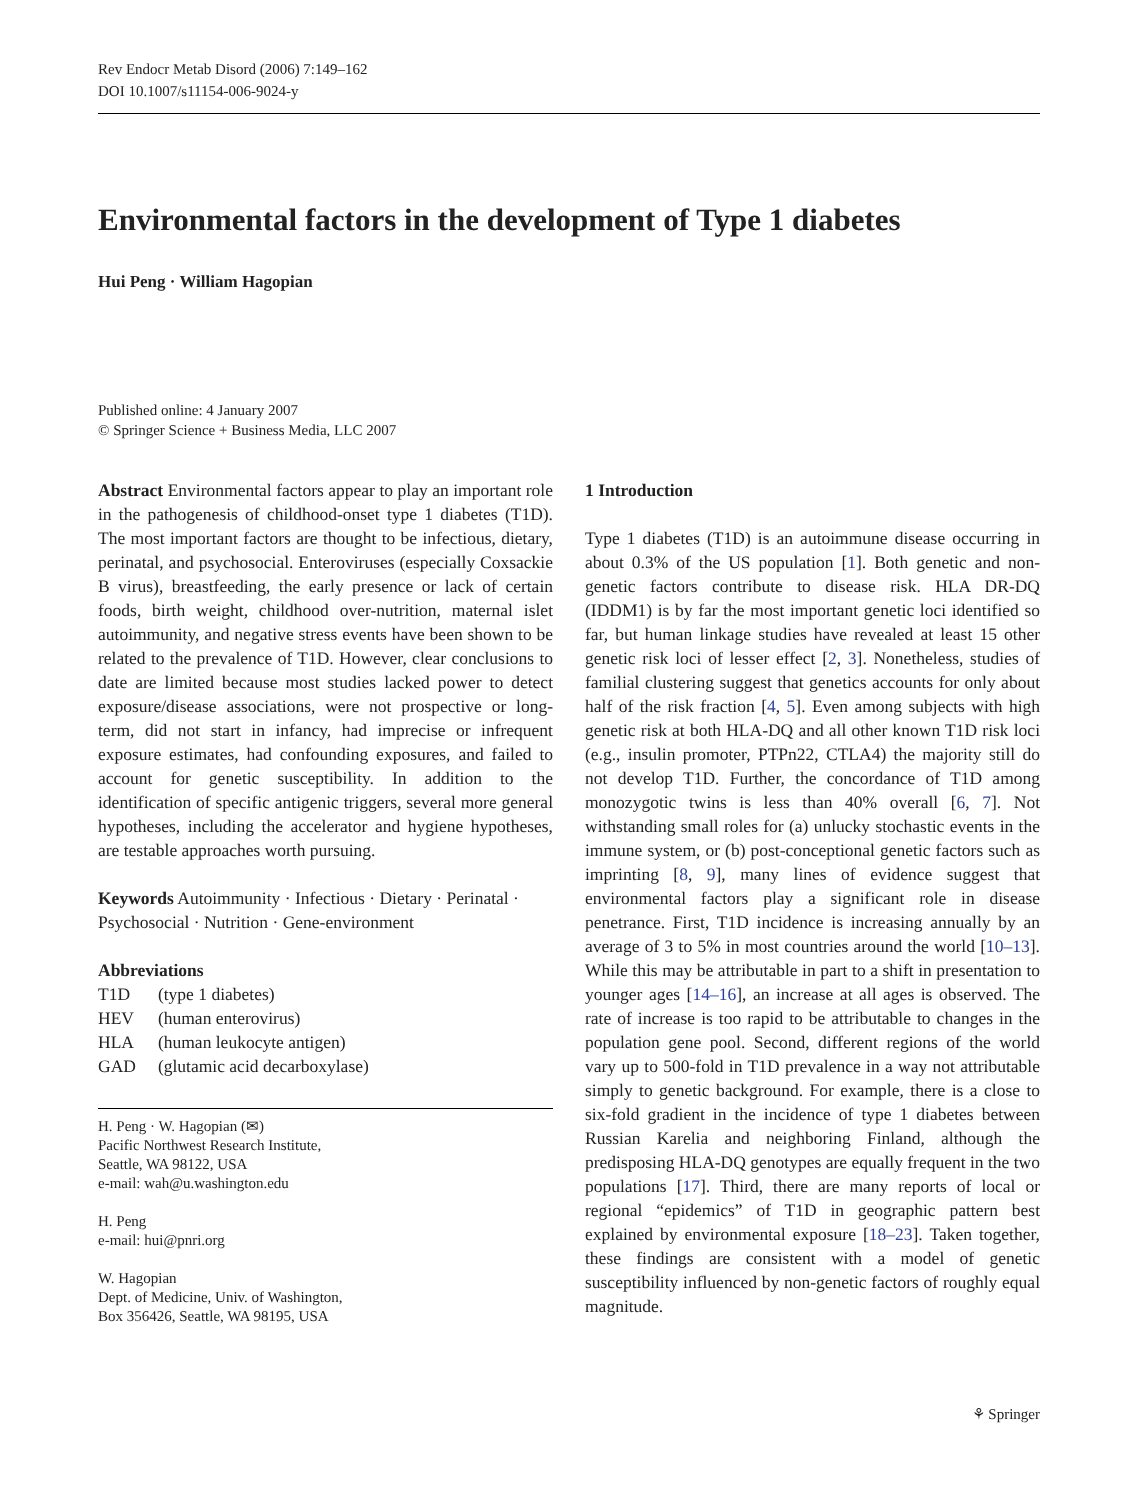Rev Endocr Metab Disord (2006) 7:149–162
DOI 10.1007/s11154-006-9024-y
Environmental factors in the development of Type 1 diabetes
Hui Peng · William Hagopian
Published online: 4 January 2007
© Springer Science + Business Media, LLC 2007
Abstract Environmental factors appear to play an important role in the pathogenesis of childhood-onset type 1 diabetes (T1D). The most important factors are thought to be infectious, dietary, perinatal, and psychosocial. Enteroviruses (especially Coxsackie B virus), breastfeeding, the early presence or lack of certain foods, birth weight, childhood over-nutrition, maternal islet autoimmunity, and negative stress events have been shown to be related to the prevalence of T1D. However, clear conclusions to date are limited because most studies lacked power to detect exposure/disease associations, were not prospective or long-term, did not start in infancy, had imprecise or infrequent exposure estimates, had confounding exposures, and failed to account for genetic susceptibility. In addition to the identification of specific antigenic triggers, several more general hypotheses, including the accelerator and hygiene hypotheses, are testable approaches worth pursuing.
Keywords Autoimmunity · Infectious · Dietary · Perinatal · Psychosocial · Nutrition · Gene-environment
Abbreviations
| T1D | (type 1 diabetes) |
| HEV | (human enterovirus) |
| HLA | (human leukocyte antigen) |
| GAD | (glutamic acid decarboxylase) |
H. Peng · W. Hagopian (✉)
Pacific Northwest Research Institute,
Seattle, WA 98122, USA
e-mail: wah@u.washington.edu
H. Peng
e-mail: hui@pnri.org
W. Hagopian
Dept. of Medicine, Univ. of Washington,
Box 356426, Seattle, WA 98195, USA
1 Introduction
Type 1 diabetes (T1D) is an autoimmune disease occurring in about 0.3% of the US population [1]. Both genetic and non-genetic factors contribute to disease risk. HLA DR-DQ (IDDM1) is by far the most important genetic loci identified so far, but human linkage studies have revealed at least 15 other genetic risk loci of lesser effect [2, 3]. Nonetheless, studies of familial clustering suggest that genetics accounts for only about half of the risk fraction [4, 5]. Even among subjects with high genetic risk at both HLA-DQ and all other known T1D risk loci (e.g., insulin promoter, PTPn22, CTLA4) the majority still do not develop T1D. Further, the concordance of T1D among monozygotic twins is less than 40% overall [6, 7]. Not withstanding small roles for (a) unlucky stochastic events in the immune system, or (b) post-conceptional genetic factors such as imprinting [8, 9], many lines of evidence suggest that environmental factors play a significant role in disease penetrance. First, T1D incidence is increasing annually by an average of 3 to 5% in most countries around the world [10–13]. While this may be attributable in part to a shift in presentation to younger ages [14–16], an increase at all ages is observed. The rate of increase is too rapid to be attributable to changes in the population gene pool. Second, different regions of the world vary up to 500-fold in T1D prevalence in a way not attributable simply to genetic background. For example, there is a close to six-fold gradient in the incidence of type 1 diabetes between Russian Karelia and neighboring Finland, although the predisposing HLA-DQ genotypes are equally frequent in the two populations [17]. Third, there are many reports of local or regional “epidemics” of T1D in geographic pattern best explained by environmental exposure [18–23]. Taken together, these findings are consistent with a model of genetic susceptibility influenced by non-genetic factors of roughly equal magnitude.
⚘ Springer